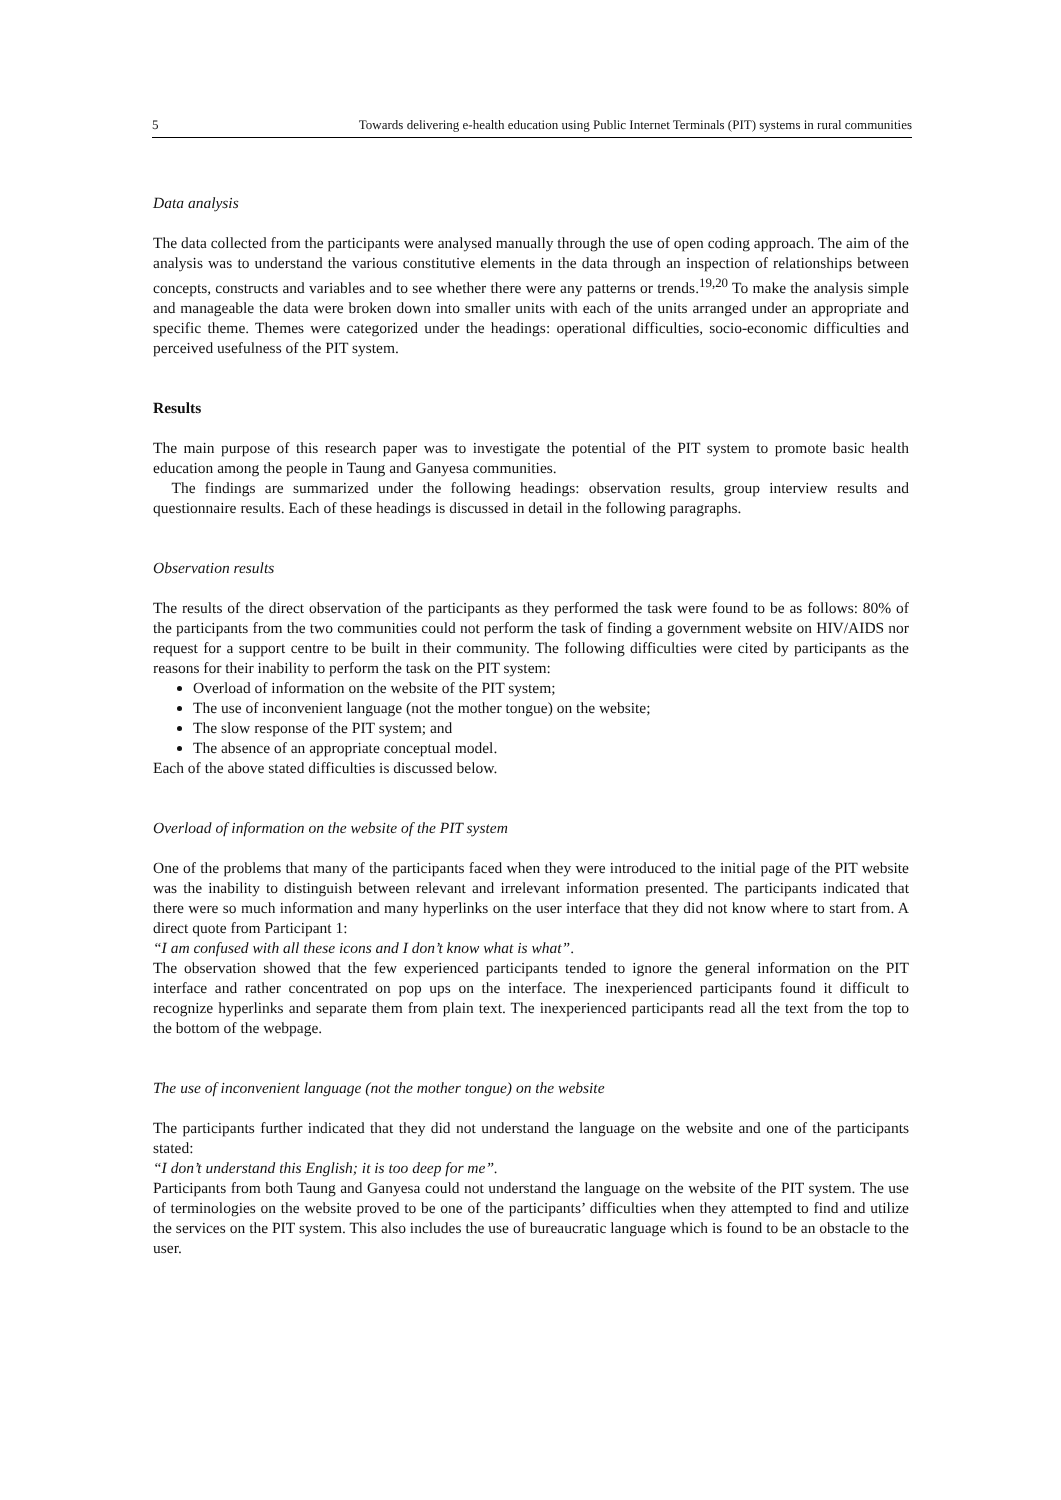5 Towards delivering e-health education using Public Internet Terminals (PIT) systems in rural communities
Data analysis
The data collected from the participants were analysed manually through the use of open coding approach. The aim of the analysis was to understand the various constitutive elements in the data through an inspection of relationships between concepts, constructs and variables and to see whether there were any patterns or trends.<sup>19,20</sup> To make the analysis simple and manageable the data were broken down into smaller units with each of the units arranged under an appropriate and specific theme. Themes were categorized under the headings: operational difficulties, socio-economic difficulties and perceived usefulness of the PIT system.
Results
The main purpose of this research paper was to investigate the potential of the PIT system to promote basic health education among the people in Taung and Ganyesa communities.
The findings are summarized under the following headings: observation results, group interview results and questionnaire results. Each of these headings is discussed in detail in the following paragraphs.
Observation results
The results of the direct observation of the participants as they performed the task were found to be as follows: 80% of the participants from the two communities could not perform the task of finding a government website on HIV/AIDS nor request for a support centre to be built in their community. The following difficulties were cited by participants as the reasons for their inability to perform the task on the PIT system:
Overload of information on the website of the PIT system;
The use of inconvenient language (not the mother tongue) on the website;
The slow response of the PIT system; and
The absence of an appropriate conceptual model.
Each of the above stated difficulties is discussed below.
Overload of information on the website of the PIT system
One of the problems that many of the participants faced when they were introduced to the initial page of the PIT website was the inability to distinguish between relevant and irrelevant information presented. The participants indicated that there were so much information and many hyperlinks on the user interface that they did not know where to start from. A direct quote from Participant 1:
“I am confused with all these icons and I don’t know what is what”.
The observation showed that the few experienced participants tended to ignore the general information on the PIT interface and rather concentrated on pop ups on the interface. The inexperienced participants found it difficult to recognize hyperlinks and separate them from plain text. The inexperienced participants read all the text from the top to the bottom of the webpage.
The use of inconvenient language (not the mother tongue) on the website
The participants further indicated that they did not understand the language on the website and one of the participants stated:
“I don’t understand this English; it is too deep for me”.
Participants from both Taung and Ganyesa could not understand the language on the website of the PIT system. The use of terminologies on the website proved to be one of the participants’ difficulties when they attempted to find and utilize the services on the PIT system. This also includes the use of bureaucratic language which is found to be an obstacle to the user.